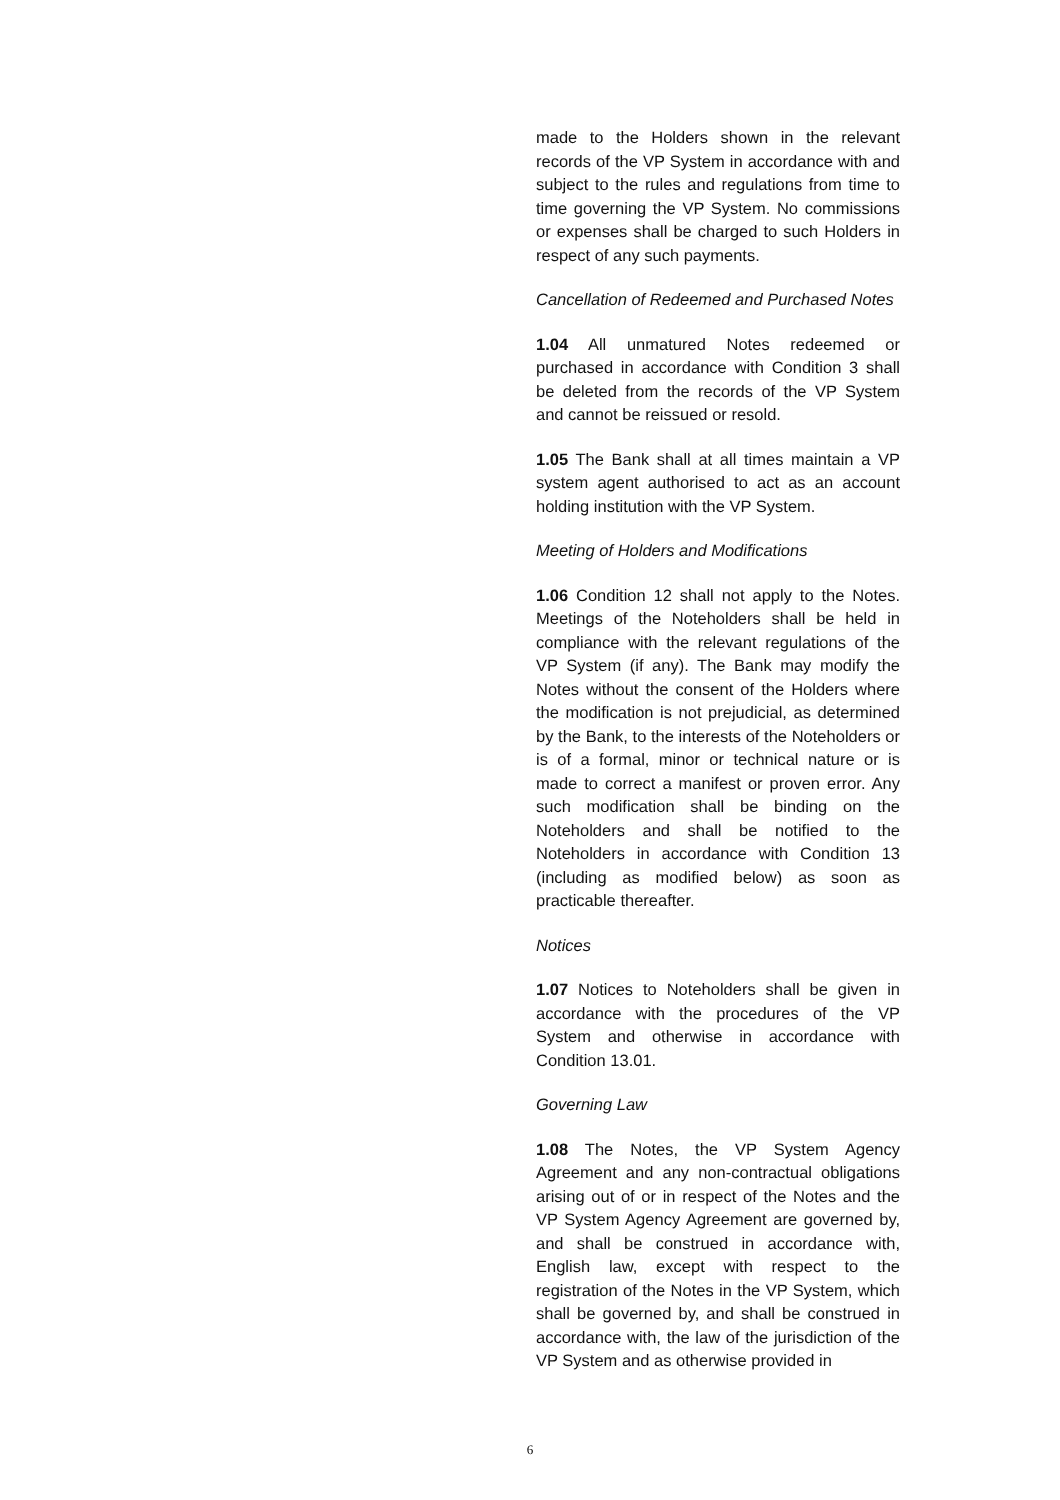made to the Holders shown in the relevant records of the VP System in accordance with and subject to the rules and regulations from time to time governing the VP System. No commissions or expenses shall be charged to such Holders in respect of any such payments.
Cancellation of Redeemed and Purchased Notes
1.04 All unmatured Notes redeemed or purchased in accordance with Condition 3 shall be deleted from the records of the VP System and cannot be reissued or resold.
1.05 The Bank shall at all times maintain a VP system agent authorised to act as an account holding institution with the VP System.
Meeting of Holders and Modifications
1.06 Condition 12 shall not apply to the Notes. Meetings of the Noteholders shall be held in compliance with the relevant regulations of the VP System (if any). The Bank may modify the Notes without the consent of the Holders where the modification is not prejudicial, as determined by the Bank, to the interests of the Noteholders or is of a formal, minor or technical nature or is made to correct a manifest or proven error. Any such modification shall be binding on the Noteholders and shall be notified to the Noteholders in accordance with Condition 13 (including as modified below) as soon as practicable thereafter.
Notices
1.07 Notices to Noteholders shall be given in accordance with the procedures of the VP System and otherwise in accordance with Condition 13.01.
Governing Law
1.08 The Notes, the VP System Agency Agreement and any non-contractual obligations arising out of or in respect of the Notes and the VP System Agency Agreement are governed by, and shall be construed in accordance with, English law, except with respect to the registration of the Notes in the VP System, which shall be governed by, and shall be construed in accordance with, the law of the jurisdiction of the VP System and as otherwise provided in
6